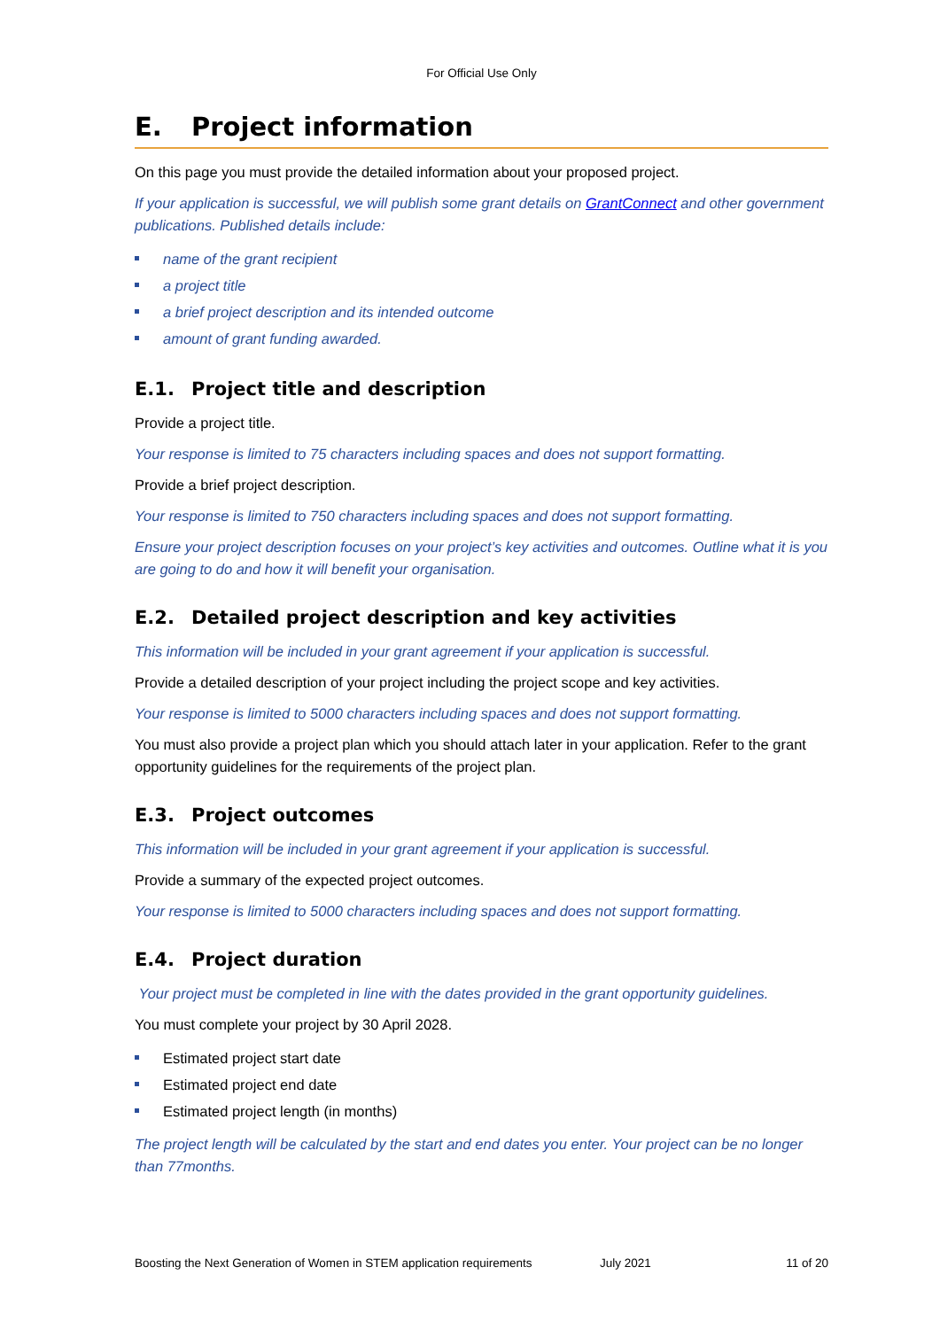For Official Use Only
E. Project information
On this page you must provide the detailed information about your proposed project.
If your application is successful, we will publish some grant details on GrantConnect and other government publications. Published details include:
name of the grant recipient
a project title
a brief project description and its intended outcome
amount of grant funding awarded.
E.1. Project title and description
Provide a project title.
Your response is limited to 75 characters including spaces and does not support formatting.
Provide a brief project description.
Your response is limited to 750 characters including spaces and does not support formatting.
Ensure your project description focuses on your project’s key activities and outcomes. Outline what it is you are going to do and how it will benefit your organisation.
E.2. Detailed project description and key activities
This information will be included in your grant agreement if your application is successful.
Provide a detailed description of your project including the project scope and key activities.
Your response is limited to 5000 characters including spaces and does not support formatting.
You must also provide a project plan which you should attach later in your application. Refer to the grant opportunity guidelines for the requirements of the project plan.
E.3. Project outcomes
This information will be included in your grant agreement if your application is successful.
Provide a summary of the expected project outcomes.
Your response is limited to 5000 characters including spaces and does not support formatting.
E.4. Project duration
Your project must be completed in line with the dates provided in the grant opportunity guidelines.
You must complete your project by 30 April 2028.
Estimated project start date
Estimated project end date
Estimated project length (in months)
The project length will be calculated by the start and end dates you enter. Your project can be no longer than 77months.
Boosting the Next Generation of Women in STEM application requirements July 2021 11 of 20